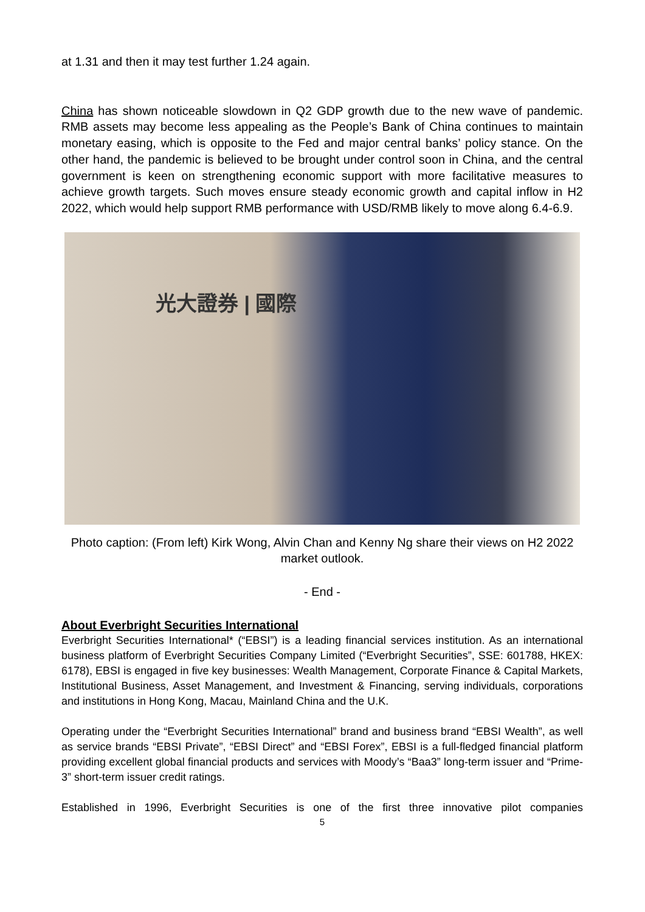at 1.31 and then it may test further 1.24 again.
China has shown noticeable slowdown in Q2 GDP growth due to the new wave of pandemic. RMB assets may become less appealing as the People’s Bank of China continues to maintain monetary easing, which is opposite to the Fed and major central banks’ policy stance. On the other hand, the pandemic is believed to be brought under control soon in China, and the central government is keen on strengthening economic support with more facilitative measures to achieve growth targets. Such moves ensure steady economic growth and capital inflow in H2 2022, which would help support RMB performance with USD/RMB likely to move along 6.4-6.9.
光大證券 | 國際
Photo caption: (From left) Kirk Wong, Alvin Chan and Kenny Ng share their views on H2 2022 market outlook.
- End -
About Everbright Securities International
Everbright Securities International* (“EBSI”) is a leading financial services institution. As an international business platform of Everbright Securities Company Limited (“Everbright Securities”, SSE: 601788, HKEX: 6178), EBSI is engaged in five key businesses: Wealth Management, Corporate Finance & Capital Markets, Institutional Business, Asset Management, and Investment & Financing, serving individuals, corporations and institutions in Hong Kong, Macau, Mainland China and the U.K.
Operating under the “Everbright Securities International” brand and business brand “EBSI Wealth”, as well as service brands “EBSI Private”, “EBSI Direct” and “EBSI Forex”, EBSI is a full-fledged financial platform providing excellent global financial products and services with Moody’s “Baa3” long-term issuer and “Prime-3” short-term issuer credit ratings.
Established in 1996, Everbright Securities is one of the first three innovative pilot companies
5